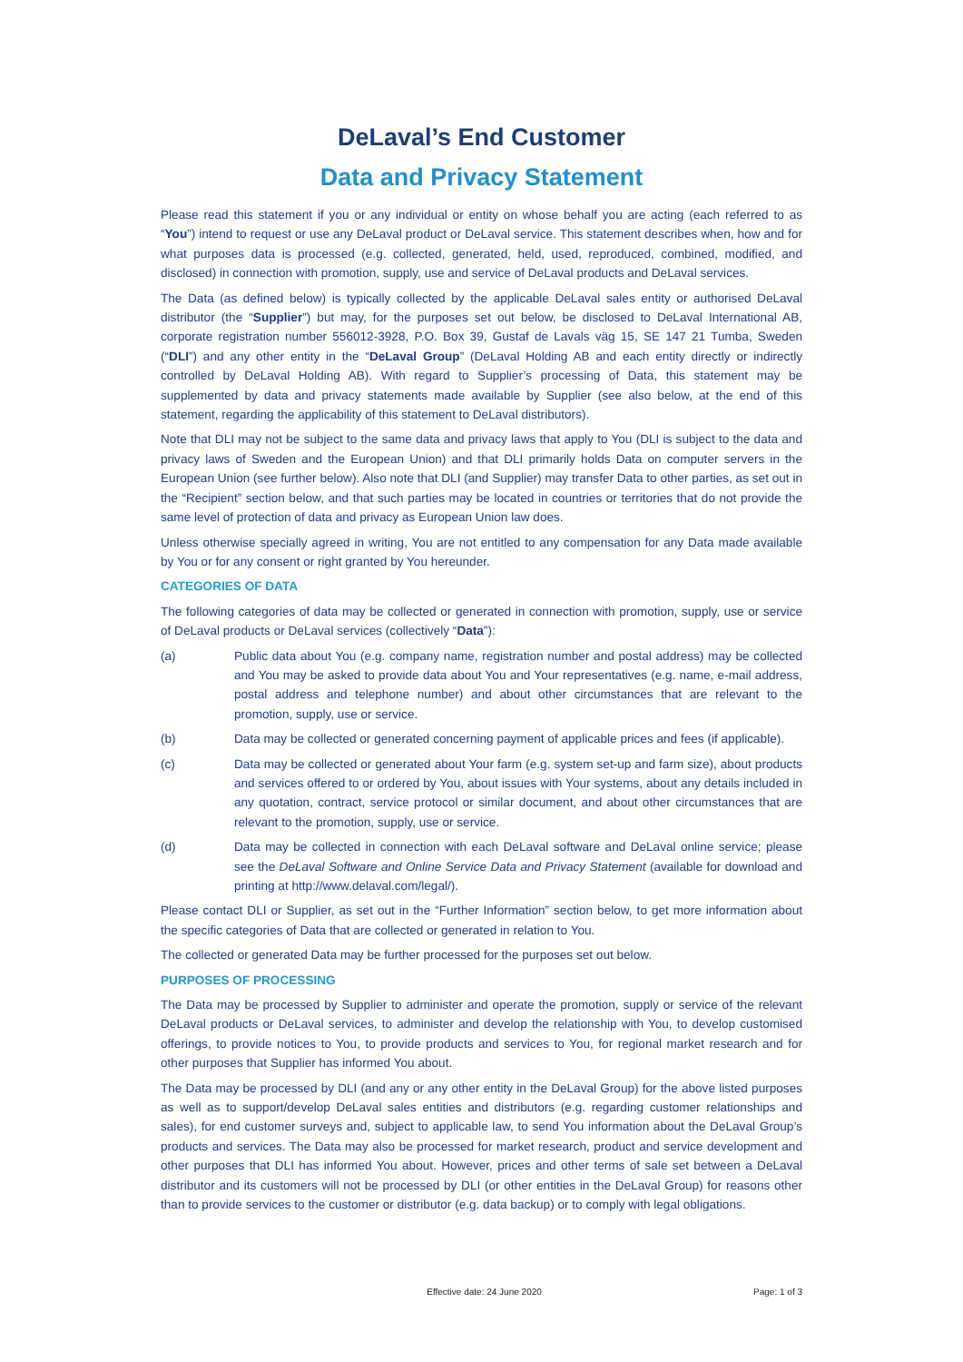DeLaval’s End Customer
Data and Privacy Statement
Please read this statement if you or any individual or entity on whose behalf you are acting (each referred to as “You”) intend to request or use any DeLaval product or DeLaval service. This statement describes when, how and for what purposes data is processed (e.g. collected, generated, held, used, reproduced, combined, modified, and disclosed) in connection with promotion, supply, use and service of DeLaval products and DeLaval services.
The Data (as defined below) is typically collected by the applicable DeLaval sales entity or authorised DeLaval distributor (the “Supplier”) but may, for the purposes set out below, be disclosed to DeLaval International AB, corporate registration number 556012-3928, P.O. Box 39, Gustaf de Lavals väg 15, SE 147 21 Tumba, Sweden (“DLI”) and any other entity in the “DeLaval Group” (DeLaval Holding AB and each entity directly or indirectly controlled by DeLaval Holding AB). With regard to Supplier’s processing of Data, this statement may be supplemented by data and privacy statements made available by Supplier (see also below, at the end of this statement, regarding the applicability of this statement to DeLaval distributors).
Note that DLI may not be subject to the same data and privacy laws that apply to You (DLI is subject to the data and privacy laws of Sweden and the European Union) and that DLI primarily holds Data on computer servers in the European Union (see further below). Also note that DLI (and Supplier) may transfer Data to other parties, as set out in the “Recipient” section below, and that such parties may be located in countries or territories that do not provide the same level of protection of data and privacy as European Union law does.
Unless otherwise specially agreed in writing, You are not entitled to any compensation for any Data made available by You or for any consent or right granted by You hereunder.
CATEGORIES OF DATA
The following categories of data may be collected or generated in connection with promotion, supply, use or service of DeLaval products or DeLaval services (collectively “Data”):
(a) Public data about You (e.g. company name, registration number and postal address) may be collected and You may be asked to provide data about You and Your representatives (e.g. name, e-mail address, postal address and telephone number) and about other circumstances that are relevant to the promotion, supply, use or service.
(b) Data may be collected or generated concerning payment of applicable prices and fees (if applicable).
(c) Data may be collected or generated about Your farm (e.g. system set-up and farm size), about products and services offered to or ordered by You, about issues with Your systems, about any details included in any quotation, contract, service protocol or similar document, and about other circumstances that are relevant to the promotion, supply, use or service.
(d) Data may be collected in connection with each DeLaval software and DeLaval online service; please see the DeLaval Software and Online Service Data and Privacy Statement (available for download and printing at http://www.delaval.com/legal/).
Please contact DLI or Supplier, as set out in the “Further Information” section below, to get more information about the specific categories of Data that are collected or generated in relation to You.
The collected or generated Data may be further processed for the purposes set out below.
PURPOSES OF PROCESSING
The Data may be processed by Supplier to administer and operate the promotion, supply or service of the relevant DeLaval products or DeLaval services, to administer and develop the relationship with You, to develop customised offerings, to provide notices to You, to provide products and services to You, for regional market research and for other purposes that Supplier has informed You about.
The Data may be processed by DLI (and any or any other entity in the DeLaval Group) for the above listed purposes as well as to support/develop DeLaval sales entities and distributors (e.g. regarding customer relationships and sales), for end customer surveys and, subject to applicable law, to send You information about the DeLaval Group’s products and services. The Data may also be processed for market research, product and service development and other purposes that DLI has informed You about. However, prices and other terms of sale set between a DeLaval distributor and its customers will not be processed by DLI (or other entities in the DeLaval Group) for reasons other than to provide services to the customer or distributor (e.g. data backup) or to comply with legal obligations.
Effective date: 24 June 2020 Page: 1 of 3